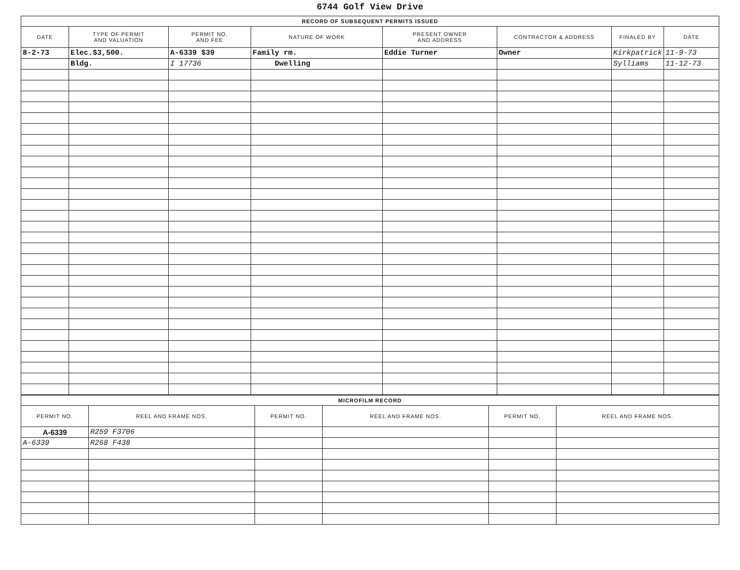6744 Golf View Drive
| RECORD OF SUBSEQUENT PERMITS ISSUED | | | | | | | |
| DATE | TYPE OF PERMIT AND VALUATION | PERMIT NO. AND FEE | NATURE OF WORK | PRESENT OWNER AND ADDRESS | CONTRACTOR & ADDRESS | FINALED BY | DATE |
| 8-2-73 | Elec.$3,500. | A-6339 $39 | Family rm. | Eddie Turner | Owner | Kirkpatrick | 11-9-73 |
| | Bldg. | I 17736 | Dwelling | | | Sylliams | 11-12-73 |
| MICROFILM RECORD | | | | | |
| PERMIT NO. | REEL AND FRAME NOS. | PERMIT NO. | REEL AND FRAME NOS. | PERMIT NO. | REEL AND FRAME NOS. |
| A-6339 | R259 F3706 | | | | |
| A-6339 | R268 F438 | | | | |